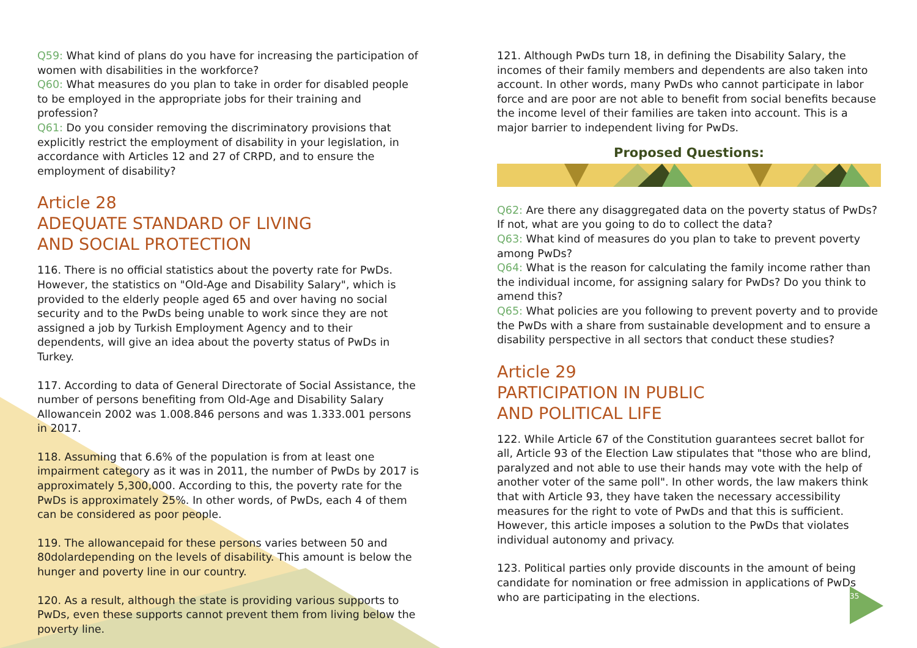Q59: What kind of plans do you have for increasing the participation of women with disabilities in the workforce?
Q60: What measures do you plan to take in order for disabled people to be employed in the appropriate jobs for their training and profession?
Q61: Do you consider removing the discriminatory provisions that explicitly restrict the employment of disability in your legislation, in accordance with Articles 12 and 27 of CRPD, and to ensure the employment of disability?
Article 28
ADEQUATE STANDARD OF LIVING
AND SOCIAL PROTECTION
116. There is no official statistics about the poverty rate for PwDs. However, the statistics on "Old-Age and Disability Salary", which is provided to the elderly people aged 65 and over having no social security and to the PwDs being unable to work since they are not assigned a job by Turkish Employment Agency and to their dependents, will give an idea about the poverty status of PwDs in Turkey.
117. According to data of General Directorate of Social Assistance, the number of persons benefiting from Old-Age and Disability Salary Allowancein 2002 was 1.008.846 persons and was 1.333.001 persons in 2017.
118. Assuming that 6.6% of the population is from at least one impairment category as it was in 2011, the number of PwDs by 2017 is approximately 5,300,000. According to this, the poverty rate for the PwDs is approximately 25%. In other words, of PwDs, each 4 of them can be considered as poor people.
119. The allowancepaid for these persons varies between 50 and 80dolardepending on the levels of disability. This amount is below the hunger and poverty line in our country.
120. As a result, although the state is providing various supports to PwDs, even these supports cannot prevent them from living below the poverty line.
121. Although PwDs turn 18, in defining the Disability Salary, the incomes of their family members and dependents are also taken into account. In other words, many PwDs who cannot participate in labor force and are poor are not able to benefit from social benefits because the income level of their families are taken into account. This is a major barrier to independent living for PwDs.
Proposed Questions:
Q62: Are there any disaggregated data on the poverty status of PwDs? If not, what are you going to do to collect the data?
Q63: What kind of measures do you plan to take to prevent poverty among PwDs?
Q64: What is the reason for calculating the family income rather than the individual income, for assigning salary for PwDs? Do you think to amend this?
Q65: What policies are you following to prevent poverty and to provide the PwDs with a share from sustainable development and to ensure a disability perspective in all sectors that conduct these studies?
Article 29
PARTICIPATION IN PUBLIC
AND POLITICAL LIFE
122. While Article 67 of the Constitution guarantees secret ballot for all, Article 93 of the Election Law stipulates that "those who are blind, paralyzed and not able to use their hands may vote with the help of another voter of the same poll". In other words, the law makers think that with Article 93, they have taken the necessary accessibility measures for the right to vote of PwDs and that this is sufficient. However, this article imposes a solution to the PwDs that violates individual autonomy and privacy.
123. Political parties only provide discounts in the amount of being candidate for nomination or free admission in applications of PwDs who are participating in the elections.
35